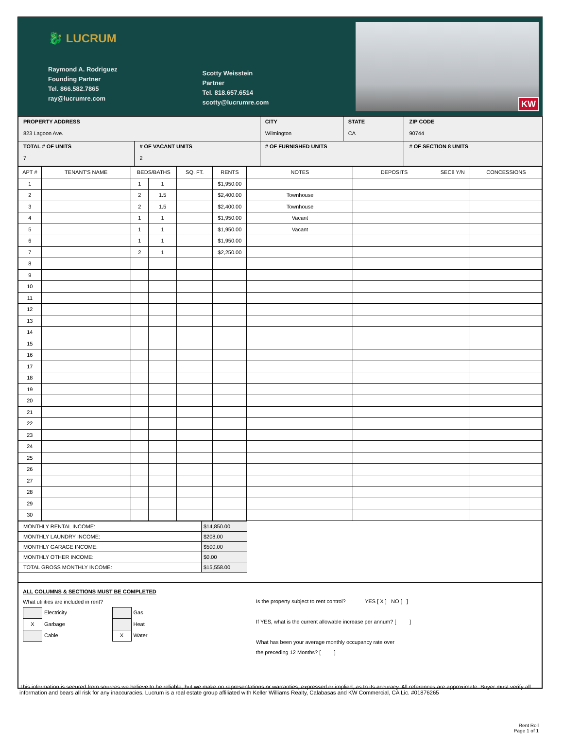🐉 LUCRUM
Raymond A. Rodriguez
Founding Partner
Tel. 866.582.7865
ray@lucrumre.com
Scotty Weisstein
Partner
Tel. 818.657.6514
scotty@lucrumre.com
KW
| PROPERTY ADDRESS 823 Lagoon Ave. | | CITY Wilmington | STATE CA | ZIP CODE 90744 |
| TOTAL # OF UNITS 7 | # OF VACANT UNITS 2 | # OF FURNISHED UNITS | | # OF SECTION 8 UNITS |
| APT # | TENANT'S NAME | BEDS/BATHS | | SQ. FT. | RENTS | NOTES | DEPOSITS | SEC8 Y/N | CONCESSIONS |
| --- | --- | --- | --- | --- | --- | --- | --- | --- | --- |
| 1 | | 1 | 1 | | $1,950.00 | | | | |
| 2 | | 2 | 1.5 | | $2,400.00 | Townhouse | | | |
| 3 | | 2 | 1.5 | | $2,400.00 | Townhouse | | | |
| 4 | | 1 | 1 | | $1,950.00 | Vacant | | | |
| 5 | | 1 | 1 | | $1,950.00 | Vacant | | | |
| 6 | | 1 | 1 | | $1,950.00 | | | | |
| 7 | | 2 | 1 | | $2,250.00 | | | | |
| 8 | | | | | | | | | |
| 9 | | | | | | | | | |
| 10 | | | | | | | | | |
| 11 | | | | | | | | | |
| 12 | | | | | | | | | |
| 13 | | | | | | | | | |
| 14 | | | | | | | | | |
| 15 | | | | | | | | | |
| 16 | | | | | | | | | |
| 17 | | | | | | | | | |
| 18 | | | | | | | | | |
| 19 | | | | | | | | | |
| 20 | | | | | | | | | |
| 21 | | | | | | | | | |
| 22 | | | | | | | | | |
| 23 | | | | | | | | | |
| 24 | | | | | | | | | |
| 25 | | | | | | | | | |
| 26 | | | | | | | | | |
| 27 | | | | | | | | | |
| 28 | | | | | | | | | |
| 29 | | | | | | | | | |
| 30 | | | | | | | | | |
| MONTHLY RENTAL INCOME: | $14,850.00 |
| MONTHLY LAUNDRY INCOME: | $208.00 |
| MONTHLY GARAGE INCOME: | $500.00 |
| MONTHLY OTHER INCOME: | $0.00 |
| TOTAL GROSS MONTHLY INCOME: | $15,558.00 |
ALL COLUMNS & SECTIONS MUST BE COMPLETED
What utilities are included in rent?
| | Electricity | | Gas |
| X | Garbage | | Heat |
| | Cable | X | Water |
Is the property subject to rent control? YES [ X ] NO [ ]
If YES, what is the current allowable increase per annum? [ ]
What has been your average monthly occupancy rate over
the preceding 12 Months? [ ]
This information is secured from sources we believe to be reliable, but we make no representations or warranties, expressed or implied, as to its accuracy. All references are approximate. Buyer must verify all information and bears all risk for any inaccuracies. Lucrum is a real estate group affiliated with Keller Williams Realty, Calabasas and KW Commercial, CA Lic. #01876265
Rent Roll
Page 1 of 1